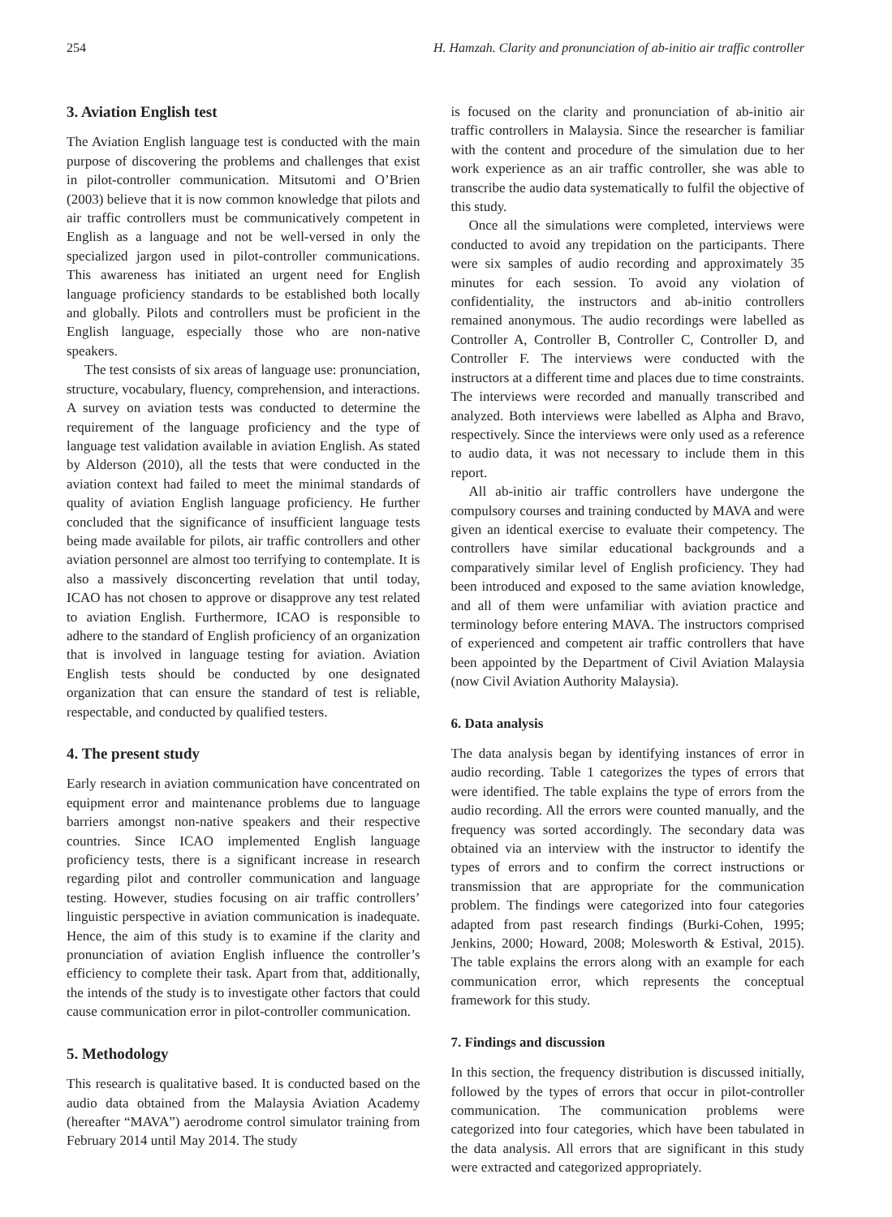254 H. Hamzah. Clarity and pronunciation of ab-initio air traffic controller
3. Aviation English test
The Aviation English language test is conducted with the main purpose of discovering the problems and challenges that exist in pilot-controller communication. Mitsutomi and O’Brien (2003) believe that it is now common knowledge that pilots and air traffic controllers must be communicatively competent in English as a language and not be well-versed in only the specialized jargon used in pilot-controller communications. This awareness has initiated an urgent need for English language proficiency standards to be established both locally and globally. Pilots and controllers must be proficient in the English language, especially those who are non-native speakers.
The test consists of six areas of language use: pronunciation, structure, vocabulary, fluency, comprehension, and interactions. A survey on aviation tests was conducted to determine the requirement of the language proficiency and the type of language test validation available in aviation English. As stated by Alderson (2010), all the tests that were conducted in the aviation context had failed to meet the minimal standards of quality of aviation English language proficiency. He further concluded that the significance of insufficient language tests being made available for pilots, air traffic controllers and other aviation personnel are almost too terrifying to contemplate. It is also a massively disconcerting revelation that until today, ICAO has not chosen to approve or disapprove any test related to aviation English. Furthermore, ICAO is responsible to adhere to the standard of English proficiency of an organization that is involved in language testing for aviation. Aviation English tests should be conducted by one designated organization that can ensure the standard of test is reliable, respectable, and conducted by qualified testers.
4. The present study
Early research in aviation communication have concentrated on equipment error and maintenance problems due to language barriers amongst non-native speakers and their respective countries. Since ICAO implemented English language proficiency tests, there is a significant increase in research regarding pilot and controller communication and language testing. However, studies focusing on air traffic controllers’ linguistic perspective in aviation communication is inadequate. Hence, the aim of this study is to examine if the clarity and pronunciation of aviation English influence the controller’s efficiency to complete their task. Apart from that, additionally, the intends of the study is to investigate other factors that could cause communication error in pilot-controller communication.
5. Methodology
This research is qualitative based. It is conducted based on the audio data obtained from the Malaysia Aviation Academy (hereafter “MAVA”) aerodrome control simulator training from February 2014 until May 2014. The study
is focused on the clarity and pronunciation of ab-initio air traffic controllers in Malaysia. Since the researcher is familiar with the content and procedure of the simulation due to her work experience as an air traffic controller, she was able to transcribe the audio data systematically to fulfil the objective of this study.
Once all the simulations were completed, interviews were conducted to avoid any trepidation on the participants. There were six samples of audio recording and approximately 35 minutes for each session. To avoid any violation of confidentiality, the instructors and ab-initio controllers remained anonymous. The audio recordings were labelled as Controller A, Controller B, Controller C, Controller D, and Controller F. The interviews were conducted with the instructors at a different time and places due to time constraints. The interviews were recorded and manually transcribed and analyzed. Both interviews were labelled as Alpha and Bravo, respectively. Since the interviews were only used as a reference to audio data, it was not necessary to include them in this report.
All ab-initio air traffic controllers have undergone the compulsory courses and training conducted by MAVA and were given an identical exercise to evaluate their competency. The controllers have similar educational backgrounds and a comparatively similar level of English proficiency. They had been introduced and exposed to the same aviation knowledge, and all of them were unfamiliar with aviation practice and terminology before entering MAVA. The instructors comprised of experienced and competent air traffic controllers that have been appointed by the Department of Civil Aviation Malaysia (now Civil Aviation Authority Malaysia).
6. Data analysis
The data analysis began by identifying instances of error in audio recording. Table 1 categorizes the types of errors that were identified. The table explains the type of errors from the audio recording. All the errors were counted manually, and the frequency was sorted accordingly. The secondary data was obtained via an interview with the instructor to identify the types of errors and to confirm the correct instructions or transmission that are appropriate for the communication problem. The findings were categorized into four categories adapted from past research findings (Burki-Cohen, 1995; Jenkins, 2000; Howard, 2008; Molesworth & Estival, 2015). The table explains the errors along with an example for each communication error, which represents the conceptual framework for this study.
7. Findings and discussion
In this section, the frequency distribution is discussed initially, followed by the types of errors that occur in pilot-controller communication. The communication problems were categorized into four categories, which have been tabulated in the data analysis. All errors that are significant in this study were extracted and categorized appropriately.